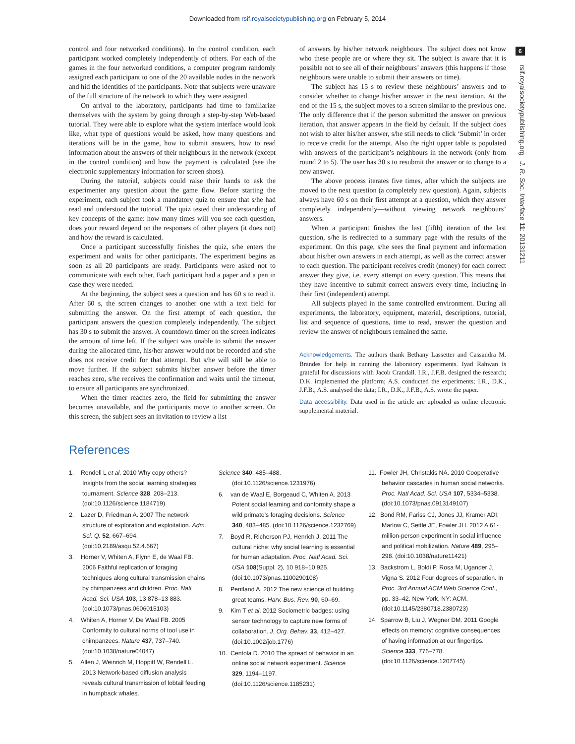Downloaded from rsif.royalsocietypublishing.org on February 5, 2014
6
rsif.royalsocietypublishing.org J. R. Soc. Interface 11: 20131211
control and four networked conditions). In the control condition, each participant worked completely independently of others. For each of the games in the four networked conditions, a computer program randomly assigned each participant to one of the 20 available nodes in the network and hid the identities of the participants. Note that subjects were unaware of the full structure of the network to which they were assigned.
On arrival to the laboratory, participants had time to familiarize themselves with the system by going through a step-by-step Web-based tutorial. They were able to explore what the system interface would look like, what type of questions would be asked, how many questions and iterations will be in the game, how to submit answers, how to read information about the answers of their neighbours in the network (except in the control condition) and how the payment is calculated (see the electronic supplementary information for screen shots).
During the tutorial, subjects could raise their hands to ask the experimenter any question about the game flow. Before starting the experiment, each subject took a mandatory quiz to ensure that s/he had read and understood the tutorial. The quiz tested their understanding of key concepts of the game: how many times will you see each question, does your reward depend on the responses of other players (it does not) and how the reward is calculated.
Once a participant successfully finishes the quiz, s/he enters the experiment and waits for other participants. The experiment begins as soon as all 20 participants are ready. Participants were asked not to communicate with each other. Each participant had a paper and a pen in case they were needed.
At the beginning, the subject sees a question and has 60 s to read it. After 60 s, the screen changes to another one with a text field for submitting the answer. On the first attempt of each question, the participant answers the question completely independently. The subject has 30 s to submit the answer. A countdown timer on the screen indicates the amount of time left. If the subject was unable to submit the answer during the allocated time, his/her answer would not be recorded and s/he does not receive credit for that attempt. But s/he will still be able to move further. If the subject submits his/her answer before the timer reaches zero, s/he receives the confirmation and waits until the timeout, to ensure all participants are synchronized.
When the timer reaches zero, the field for submitting the answer becomes unavailable, and the participants move to another screen. On this screen, the subject sees an invitation to review a list
of answers by his/her network neighbours. The subject does not know who these people are or where they sit. The subject is aware that it is possible not to see all of their neighbours’ answers (this happens if those neighbours were unable to submit their answers on time).
The subject has 15 s to review these neighbours’ answers and to consider whether to change his/her answer in the next iteration. At the end of the 15 s, the subject moves to a screen similar to the previous one. The only difference that if the person submitted the answer on previous iteration, that answer appears in the field by default. If the subject does not wish to alter his/her answer, s/he still needs to click ‘Submit’ in order to receive credit for the attempt. Also the right upper table is populated with answers of the participant’s neighbours in the network (only from round 2 to 5). The user has 30 s to resubmit the answer or to change to a new answer.
The above process iterates five times, after which the subjects are moved to the next question (a completely new question). Again, subjects always have 60 s on their first attempt at a question, which they answer completely independently—without viewing network neighbours’ answers.
When a participant finishes the last (fifth) iteration of the last question, s/he is redirected to a summary page with the results of the experiment. On this page, s/he sees the final payment and information about his/her own answers in each attempt, as well as the correct answer to each question. The participant receives credit (money) for each correct answer they give, i.e. every attempt on every question. This means that they have incentive to submit correct answers every time, including in their first (independent) attempt.
All subjects played in the same controlled environment. During all experiments, the laboratory, equipment, material, descriptions, tutorial, list and sequence of questions, time to read, answer the question and review the answer of neighbours remained the same.
Acknowledgements. The authors thank Bethany Lassetter and Cassandra M. Brandes for help in running the laboratory experiments. Iyad Rahwan is grateful for discussions with Jacob Crandall. I.R., J.F.B. designed the research; D.K. implemented the platform; A.S. conducted the experiments; I.R., D.K., J.F.B., A.S. analysed the data; I.R., D.K., J.F.B., A.S. wrote the paper.
Data accessibility. Data used in the article are uploaded as online electronic supplemental material.
References
1. Rendell L et al. 2010 Why copy others? Insights from the social learning strategies tournament. Science 328, 208–213. (doi:10.1126/science.1184719)
2. Lazer D, Friedman A. 2007 The network structure of exploration and exploitation. Adm. Sci. Q. 52, 667–694. (doi:10.2189/asqu.52.4.667)
3. Horner V, Whiten A, Flynn E, de Waal FB. 2006 Faithful replication of foraging techniques along cultural transmission chains by chimpanzees and children. Proc. Natl Acad. Sci. USA 103, 13 878–13 883. (doi:10.1073/pnas.0606015103)
4. Whiten A, Horner V, De Waal FB. 2005 Conformity to cultural norms of tool use in chimpanzees. Nature 437, 737–740. (doi:10.1038/nature04047)
5. Allen J, Weinrich M, Hoppitt W, Rendell L. 2013 Network-based diffusion analysis reveals cultural transmission of lobtail feeding in humpback whales.
Science 340, 485–488. (doi:10.1126/science.1231976)
6. van de Waal E, Borgeaud C, Whiten A. 2013 Potent social learning and conformity shape a wild primate’s foraging decisions. Science 340, 483–485. (doi:10.1126/science.1232769)
7. Boyd R, Richerson PJ, Henrich J. 2011 The cultural niche: why social learning is essential for human adaptation. Proc. Natl Acad. Sci. USA 108(Suppl. 2), 10 918–10 925. (doi:10.1073/pnas.1100290108)
8. Pentland A. 2012 The new science of building great teams. Harv. Bus. Rev. 90, 60–69.
9. Kim T et al. 2012 Sociometric badges: using sensor technology to capture new forms of collaboration. J. Org. Behav. 33, 412–427. (doi:10.1002/job.1776)
10. Centola D. 2010 The spread of behavior in an online social network experiment. Science 329, 1194–1197. (doi:10.1126/science.1185231)
11. Fowler JH, Christakis NA. 2010 Cooperative behavior cascades in human social networks. Proc. Natl Acad. Sci. USA 107, 5334–5338. (doi:10.1073/pnas.0913149107)
12. Bond RM, Fariss CJ, Jones JJ, Kramer ADI, Marlow C, Settle JE, Fowler JH. 2012 A 61-million-person experiment in social influence and political mobilization. Nature 489, 295–298. (doi:10.1038/nature11421)
13. Backstrom L, Boldi P, Rosa M, Ugander J, Vigna S. 2012 Four degrees of separation. In Proc. 3rd Annual ACM Web Science Conf., pp. 33–42. New York, NY: ACM. (doi:10.1145/2380718.2380723)
14. Sparrow B, Liu J, Wegner DM. 2011 Google effects on memory: cognitive consequences of having information at our fingertips. Science 333, 776–778. (doi:10.1126/science.1207745)